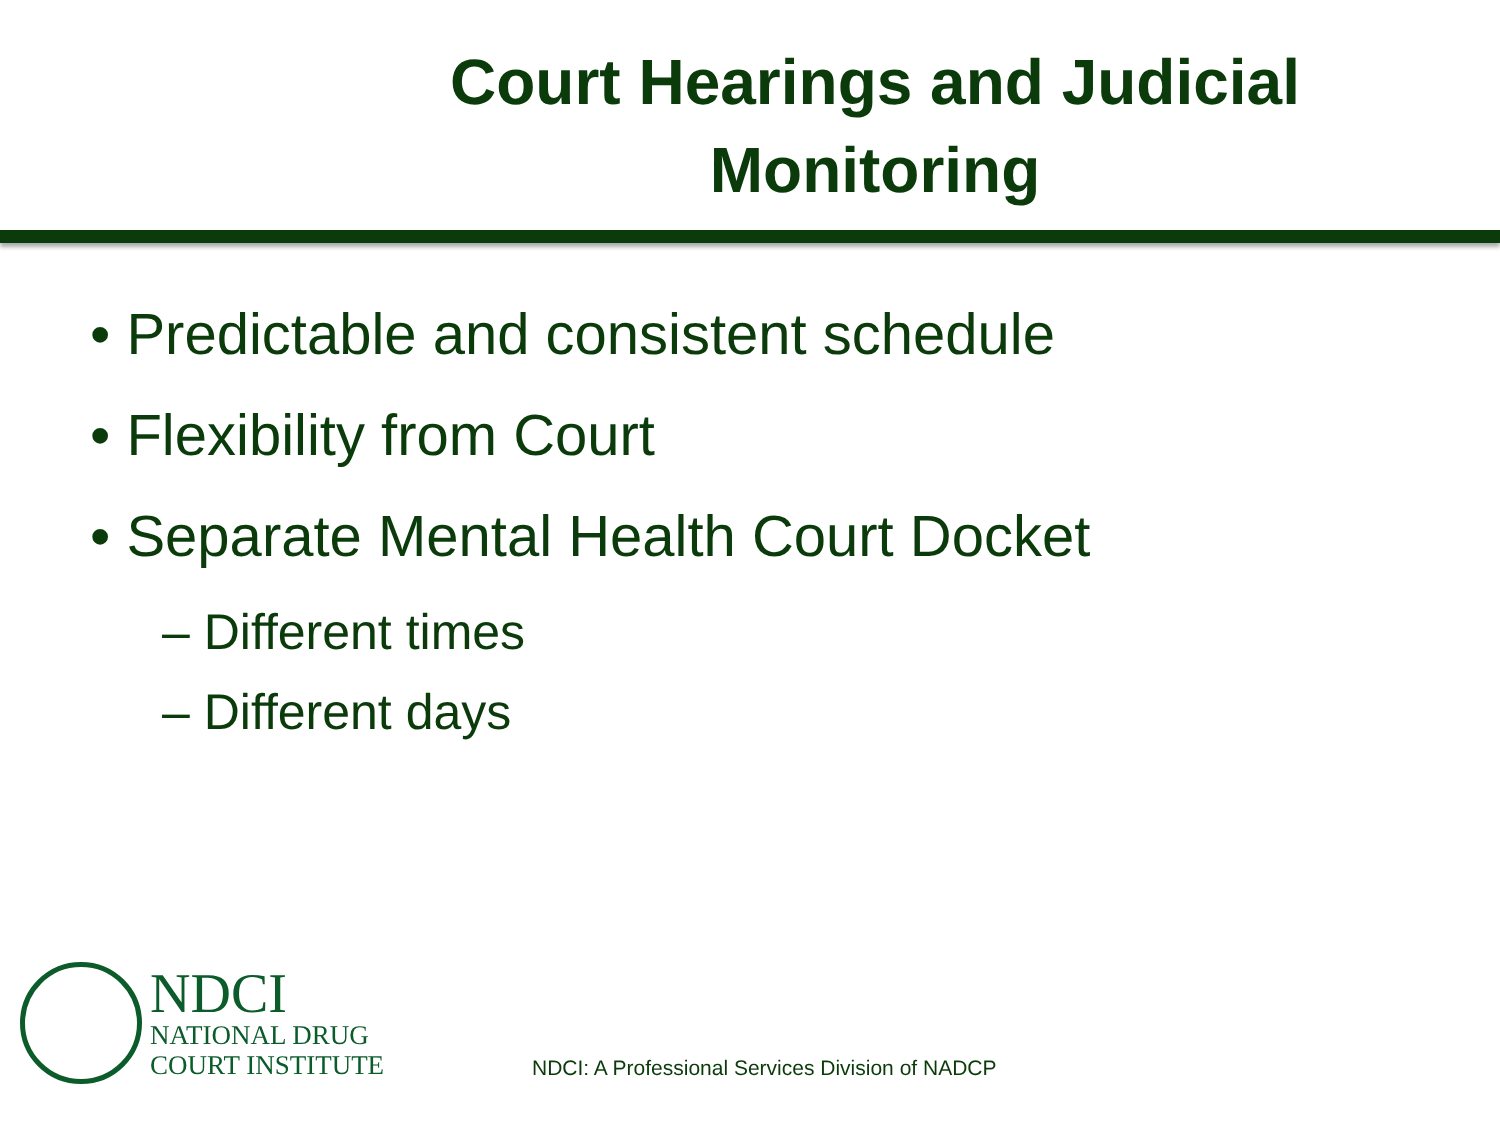Court Hearings and Judicial Monitoring
• Predictable and consistent schedule
• Flexibility from Court
• Separate Mental Health Court Docket
– Different times
– Different days
NDCI
NATIONAL DRUG
COURT INSTITUTE
NDCI: A Professional Services Division of NADCP